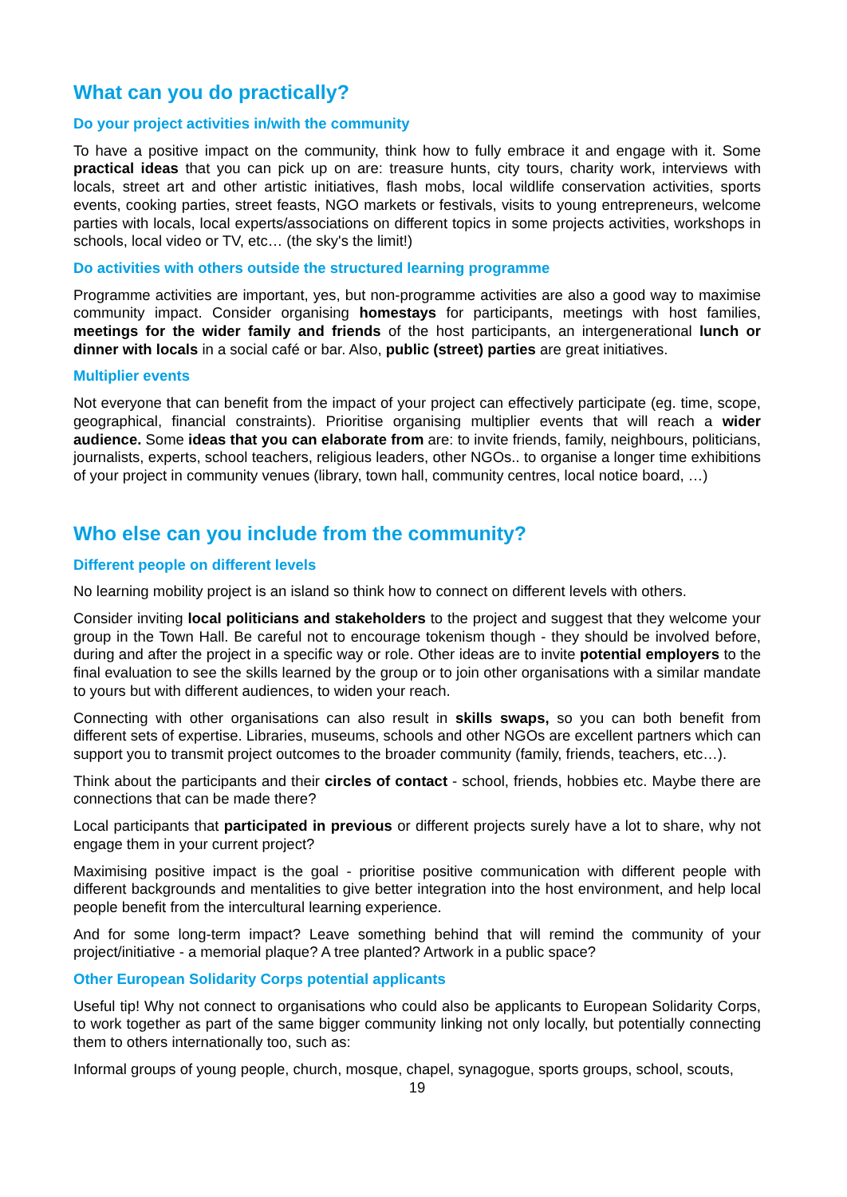What can you do practically?
Do your project activities in/with the community
To have a positive impact on the community, think how to fully embrace it and engage with it. Some practical ideas that you can pick up on are: treasure hunts, city tours, charity work, interviews with locals, street art and other artistic initiatives, flash mobs, local wildlife conservation activities, sports events, cooking parties, street feasts, NGO markets or festivals, visits to young entrepreneurs, welcome parties with locals, local experts/associations on different topics in some projects activities, workshops in schools, local video or TV, etc… (the sky's the limit!)
Do activities with others outside the structured learning programme
Programme activities are important, yes, but non-programme activities are also a good way to maximise community impact. Consider organising homestays for participants, meetings with host families, meetings for the wider family and friends of the host participants, an intergenerational lunch or dinner with locals in a social café or bar. Also, public (street) parties are great initiatives.
Multiplier events
Not everyone that can benefit from the impact of your project can effectively participate (eg. time, scope, geographical, financial constraints). Prioritise organising multiplier events that will reach a wider audience. Some ideas that you can elaborate from are: to invite friends, family, neighbours, politicians, journalists, experts, school teachers, religious leaders, other NGOs.. to organise a longer time exhibitions of your project in community venues (library, town hall, community centres, local notice board, …)
Who else can you include from the community?
Different people on different levels
No learning mobility project is an island so think how to connect on different levels with others.
Consider inviting local politicians and stakeholders to the project and suggest that they welcome your group in the Town Hall. Be careful not to encourage tokenism though - they should be involved before, during and after the project in a specific way or role. Other ideas are to invite potential employers to the final evaluation to see the skills learned by the group or to join other organisations with a similar mandate to yours but with different audiences, to widen your reach.
Connecting with other organisations can also result in skills swaps, so you can both benefit from different sets of expertise. Libraries, museums, schools and other NGOs are excellent partners which can support you to transmit project outcomes to the broader community (family, friends, teachers, etc…).
Think about the participants and their circles of contact - school, friends, hobbies etc. Maybe there are connections that can be made there?
Local participants that participated in previous or different projects surely have a lot to share, why not engage them in your current project?
Maximising positive impact is the goal - prioritise positive communication with different people with different backgrounds and mentalities to give better integration into the host environment, and help local people benefit from the intercultural learning experience.
And for some long-term impact? Leave something behind that will remind the community of your project/initiative - a memorial plaque? A tree planted? Artwork in a public space?
Other European Solidarity Corps potential applicants
Useful tip! Why not connect to organisations who could also be applicants to European Solidarity Corps, to work together as part of the same bigger community linking not only locally, but potentially connecting them to others internationally too, such as:
Informal groups of young people, church, mosque, chapel, synagogue, sports groups, school, scouts,
19